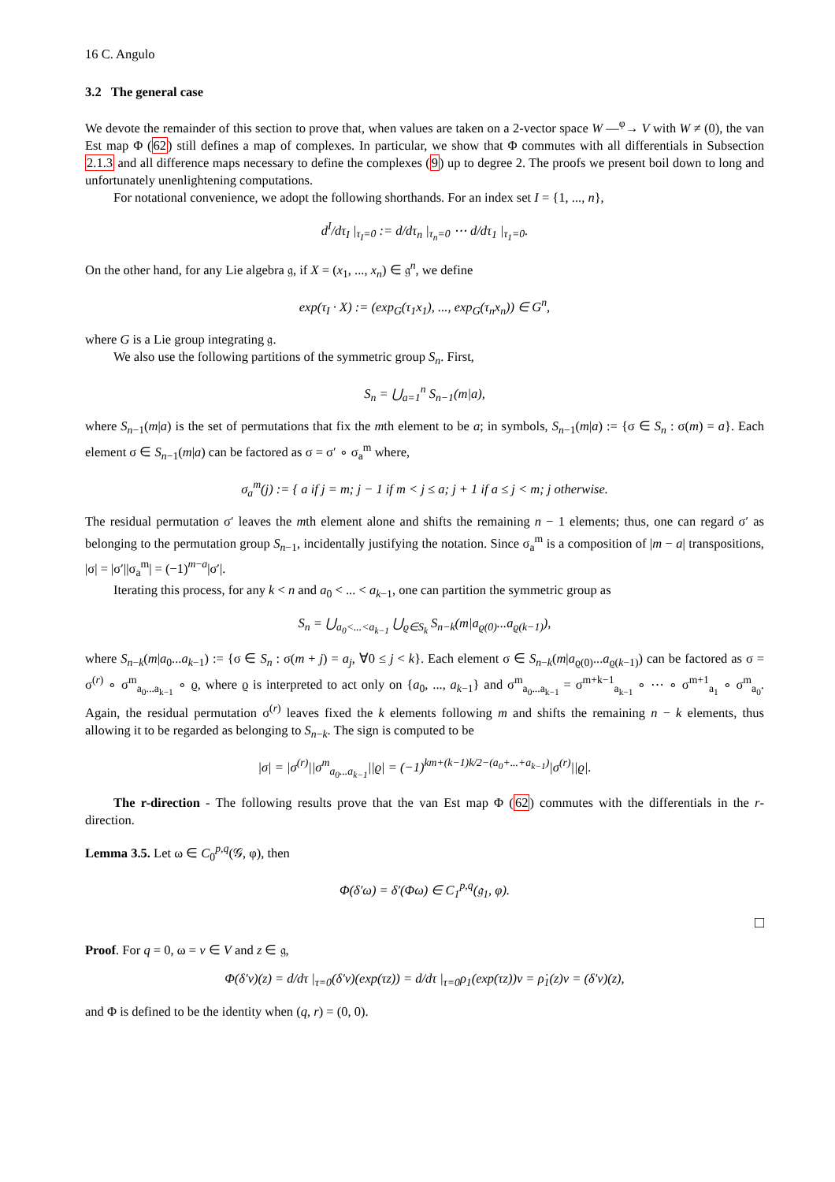16 C. Angulo
3.2 The general case
We devote the remainder of this section to prove that, when values are taken on a 2-vector space W —<sup>φ</sup>→ V with W ≠ (0), the van Est map Φ (62) still defines a map of complexes. In particular, we show that Φ commutes with all differentials in Subsection 2.1.3 and all difference maps necessary to define the complexes (9) up to degree 2. The proofs we present boil down to long and unfortunately unenlightening computations.
For notational convenience, we adopt the following shorthands. For an index set I = {1, ..., n},
d<sup>I</sup>/dτ<sub>I</sub> |<sub>τ<sub>I</sub>=0</sub> := d/dτ<sub>n</sub> |<sub>τ<sub>n</sub>=0</sub> ⋯ d/dτ<sub>1</sub> |<sub>τ<sub>1</sub>=0</sub>.
On the other hand, for any Lie algebra 𝔤, if X = (x<sub>1</sub>, ..., x<sub>n</sub>) ∈ 𝔤<sup>n</sup>, we define
exp(τ<sub>I</sub> · X) := (exp<sub>G</sub>(τ<sub>1</sub>x<sub>1</sub>), ..., exp<sub>G</sub>(τ<sub>n</sub>x<sub>n</sub>)) ∈ G<sup>n</sup>,
where G is a Lie group integrating 𝔤.
We also use the following partitions of the symmetric group S<sub>n</sub>. First,
S<sub>n</sub> = ⋃<sub>a=1</sub><sup>n</sup> S<sub>n−1</sub>(m|a),
where S<sub>n−1</sub>(m|a) is the set of permutations that fix the mth element to be a; in symbols, S<sub>n−1</sub>(m|a) := {σ ∈ S<sub>n</sub> : σ(m) = a}. Each element σ ∈ S<sub>n−1</sub>(m|a) can be factored as σ = σ′ ∘ σ<sub>a</sub><sup>m</sup> where,
σ<sub>a</sub><sup>m</sup>(j) := { a if j = m; j − 1 if m < j ≤ a; j + 1 if a ≤ j < m; j otherwise.
The residual permutation σ′ leaves the mth element alone and shifts the remaining n − 1 elements; thus, one can regard σ′ as belonging to the permutation group S<sub>n−1</sub>, incidentally justifying the notation. Since σ<sub>a</sub><sup>m</sup> is a composition of |m − a| transpositions, |σ| = |σ′||σ<sub>a</sub><sup>m</sup>| = (−1)<sup>m−a</sup>|σ′|.
Iterating this process, for any k < n and a<sub>0</sub> < ... < a<sub>k−1</sub>, one can partition the symmetric group as
S<sub>n</sub> = ⋃<sub>a<sub>0</sub><...<a<sub>k−1</sub></sub> ⋃<sub>ϱ∈S<sub>k</sub></sub> S<sub>n−k</sub>(m|a<sub>ϱ(0)</sub>...a<sub>ϱ(k−1)</sub>),
where S<sub>n−k</sub>(m|a<sub>0</sub>...a<sub>k−1</sub>) := {σ ∈ S<sub>n</sub> : σ(m + j) = a<sub>j</sub>, ∀0 ≤ j < k}. Each element σ ∈ S<sub>n−k</sub>(m|a<sub>ϱ(0)</sub>...a<sub>ϱ(k−1)</sub>) can be factored as σ = σ<sup>(r)</sup> ∘ σ<sup>m</sup><sub>a<sub>0</sub>...a<sub>k−1</sub></sub> ∘ ϱ, where ϱ is interpreted to act only on {a<sub>0</sub>, ..., a<sub>k−1</sub>} and σ<sup>m</sup><sub>a<sub>0</sub>...a<sub>k−1</sub></sub> = σ<sup>m+k−1</sup><sub>a<sub>k−1</sub></sub> ∘ ⋯ ∘ σ<sup>m+1</sup><sub>a<sub>1</sub></sub> ∘ σ<sup>m</sup><sub>a<sub>0</sub></sub>. Again, the residual permutation σ<sup>(r)</sup> leaves fixed the k elements following m and shifts the remaining n − k elements, thus allowing it to be regarded as belonging to S<sub>n−k</sub>. The sign is computed to be
|σ| = |σ<sup>(r)</sup>||σ<sup>m</sup><sub>a<sub>0</sub>...a<sub>k−1</sub></sub>||ϱ| = (−1)<sup>km+(k−1)k/2−(a<sub>0</sub>+...+a<sub>k−1</sub>)</sup>|σ<sup>(r)</sup>||ϱ|.
The r-direction - The following results prove that the van Est map Φ (62) commutes with the differentials in the r-direction.
Lemma 3.5. Let ω ∈ C<sub>0</sub><sup>p,q</sup>(𝒢, φ), then
Φ(δ′ω) = δ′(Φω) ∈ C<sub>1</sub><sup>p,q</sup>(𝔤<sub>1</sub>, φ).
□
Proof. For q = 0, ω = v ∈ V and z ∈ 𝔤,
Φ(δ′v)(z) = d/dτ |<sub>τ=0</sub>(δ′v)(exp(τz)) = d/dτ |<sub>τ=0</sub>ρ<sub>1</sub>(exp(τz))v = ρ̇<sub>1</sub>(z)v = (δ′v)(z),
and Φ is defined to be the identity when (q, r) = (0, 0).